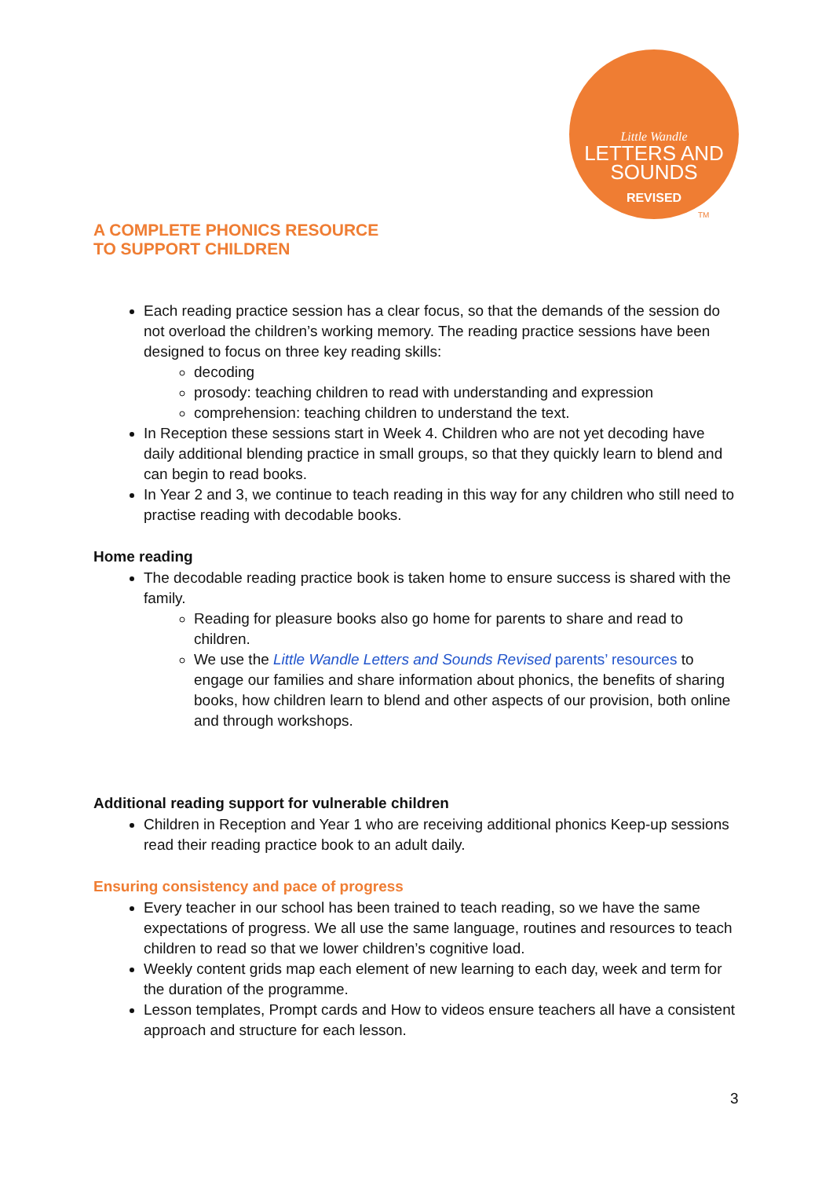Little Wandle
LETTERS AND
SOUNDS
REVISED
TM
A COMPLETE PHONICS RESOURCE
TO SUPPORT CHILDREN
Each reading practice session has a clear focus, so that the demands of the session do not overload the children’s working memory. The reading practice sessions have been designed to focus on three key reading skills:
decoding
prosody: teaching children to read with understanding and expression
comprehension: teaching children to understand the text.
In Reception these sessions start in Week 4. Children who are not yet decoding have daily additional blending practice in small groups, so that they quickly learn to blend and can begin to read books.
In Year 2 and 3, we continue to teach reading in this way for any children who still need to practise reading with decodable books.
Home reading
The decodable reading practice book is taken home to ensure success is shared with the family.
Reading for pleasure books also go home for parents to share and read to children.
We use the Little Wandle Letters and Sounds Revised parents’ resources to engage our families and share information about phonics, the benefits of sharing books, how children learn to blend and other aspects of our provision, both online and through workshops.
Additional reading support for vulnerable children
Children in Reception and Year 1 who are receiving additional phonics Keep-up sessions read their reading practice book to an adult daily.
Ensuring consistency and pace of progress
Every teacher in our school has been trained to teach reading, so we have the same expectations of progress. We all use the same language, routines and resources to teach children to read so that we lower children’s cognitive load.
Weekly content grids map each element of new learning to each day, week and term for the duration of the programme.
Lesson templates, Prompt cards and How to videos ensure teachers all have a consistent approach and structure for each lesson.
3